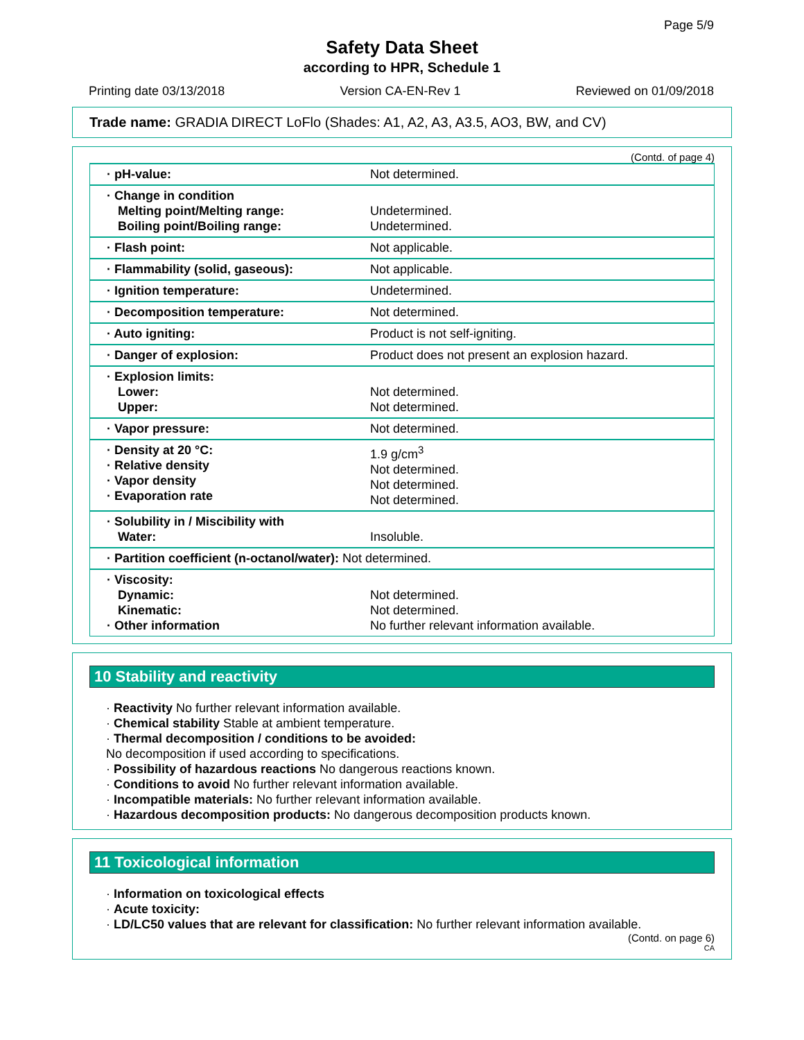Page 5/9
Safety Data Sheet
according to HPR, Schedule 1
Printing date 03/13/2018 Version CA-EN-Rev 1 Reviewed on 01/09/2018
Trade name: GRADIA DIRECT LoFlo (Shades: A1, A2, A3, A3.5, AO3, BW, and CV)
(Contd. of page 4)
| · pH-value: | Not determined. |
| · Change in condition Melting point/Melting range: Boiling point/Boiling range: | Undetermined. Undetermined. |
| · Flash point: | Not applicable. |
| · Flammability (solid, gaseous): | Not applicable. |
| · Ignition temperature: | Undetermined. |
| · Decomposition temperature: | Not determined. |
| · Auto igniting: | Product is not self-igniting. |
| · Danger of explosion: | Product does not present an explosion hazard. |
| · Explosion limits: Lower: Upper: | Not determined. Not determined. |
| · Vapor pressure: | Not determined. |
| · Density at 20 °C: · Relative density · Vapor density · Evaporation rate | 1.9 g/cm<sup>3</sup> Not determined. Not determined. Not determined. |
| · Solubility in / Miscibility with Water: | Insoluble. |
| · Partition coefficient (n-octanol/water): Not determined. | |
| · Viscosity: Dynamic: Kinematic: · Other information | Not determined. Not determined. No further relevant information available. |
10 Stability and reactivity
· Reactivity No further relevant information available.
· Chemical stability Stable at ambient temperature.
· Thermal decomposition / conditions to be avoided:
No decomposition if used according to specifications.
· Possibility of hazardous reactions No dangerous reactions known.
· Conditions to avoid No further relevant information available.
· Incompatible materials: No further relevant information available.
· Hazardous decomposition products: No dangerous decomposition products known.
11 Toxicological information
· Information on toxicological effects
· Acute toxicity:
· LD/LC50 values that are relevant for classification: No further relevant information available.
(Contd. on page 6)
CA